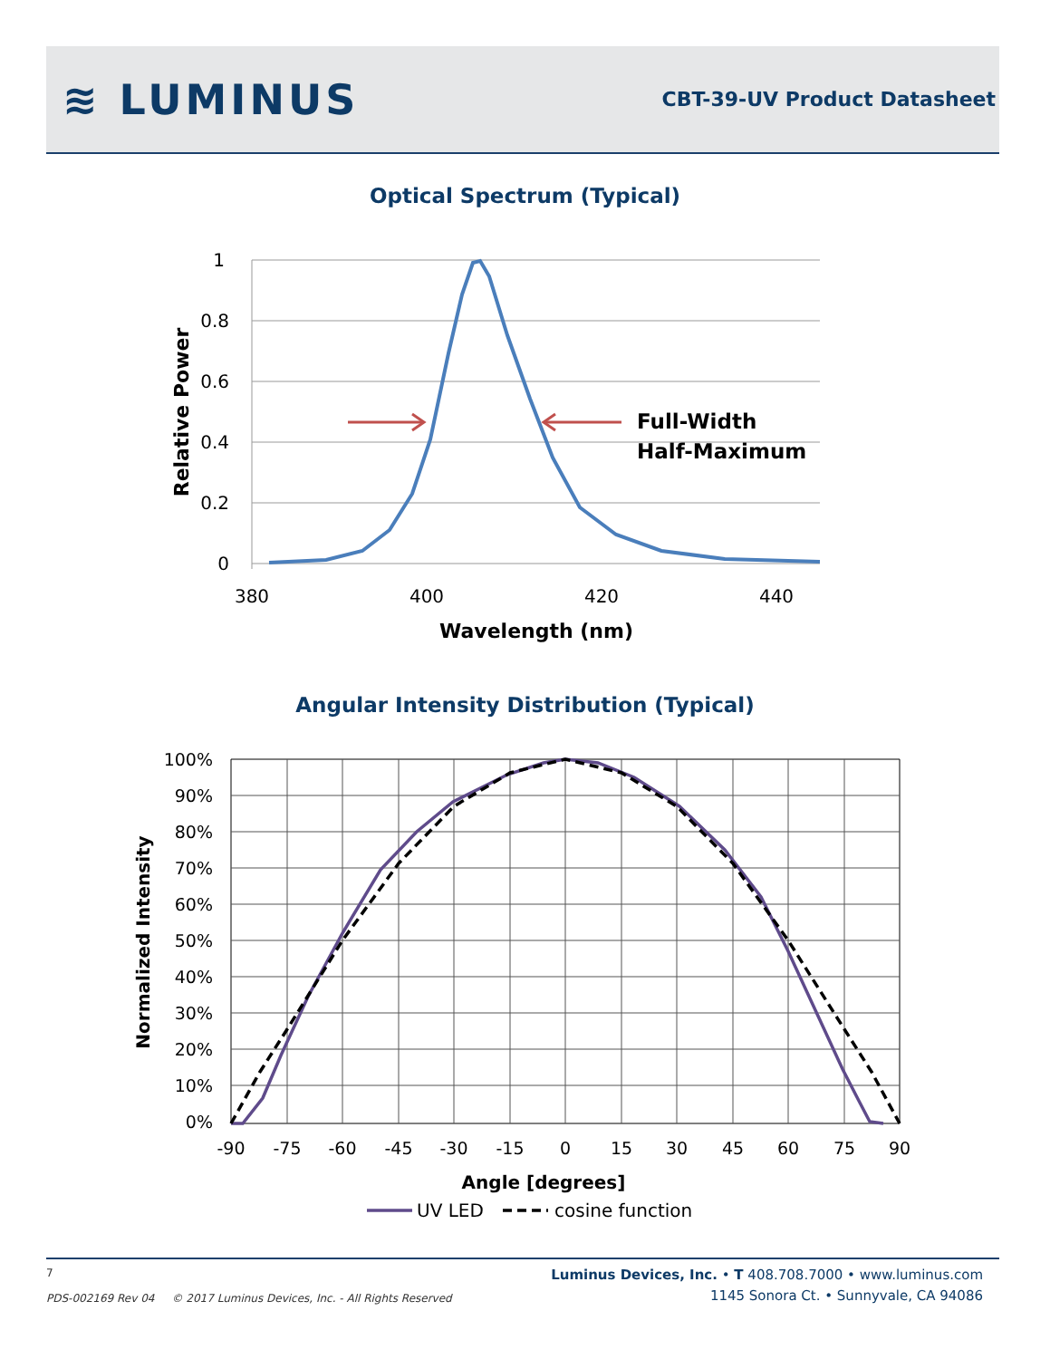≋ LUMINUS
CBT-39-UV Product Datasheet
Optical Spectrum (Typical)
1
0.8
0.6
0.4
0.2
0
380
400
420
440
Wavelength (nm)
Relative Power
Full-Width
Half-Maximum
Angular Intensity Distribution (Typical)
100%
90%
80%
70%
60%
50%
40%
30%
20%
10%
0%
-90
-75
-60
-45
-30
-15
0
15
30
45
60
75
90
Angle [degrees]
Normalized Intensity
UV LED
cosine function
7
PDS-002169 Rev 04 © 2017 Luminus Devices, Inc. - All Rights Reserved
Luminus Devices, Inc. • T 408.708.7000 • www.luminus.com
1145 Sonora Ct. • Sunnyvale, CA 94086